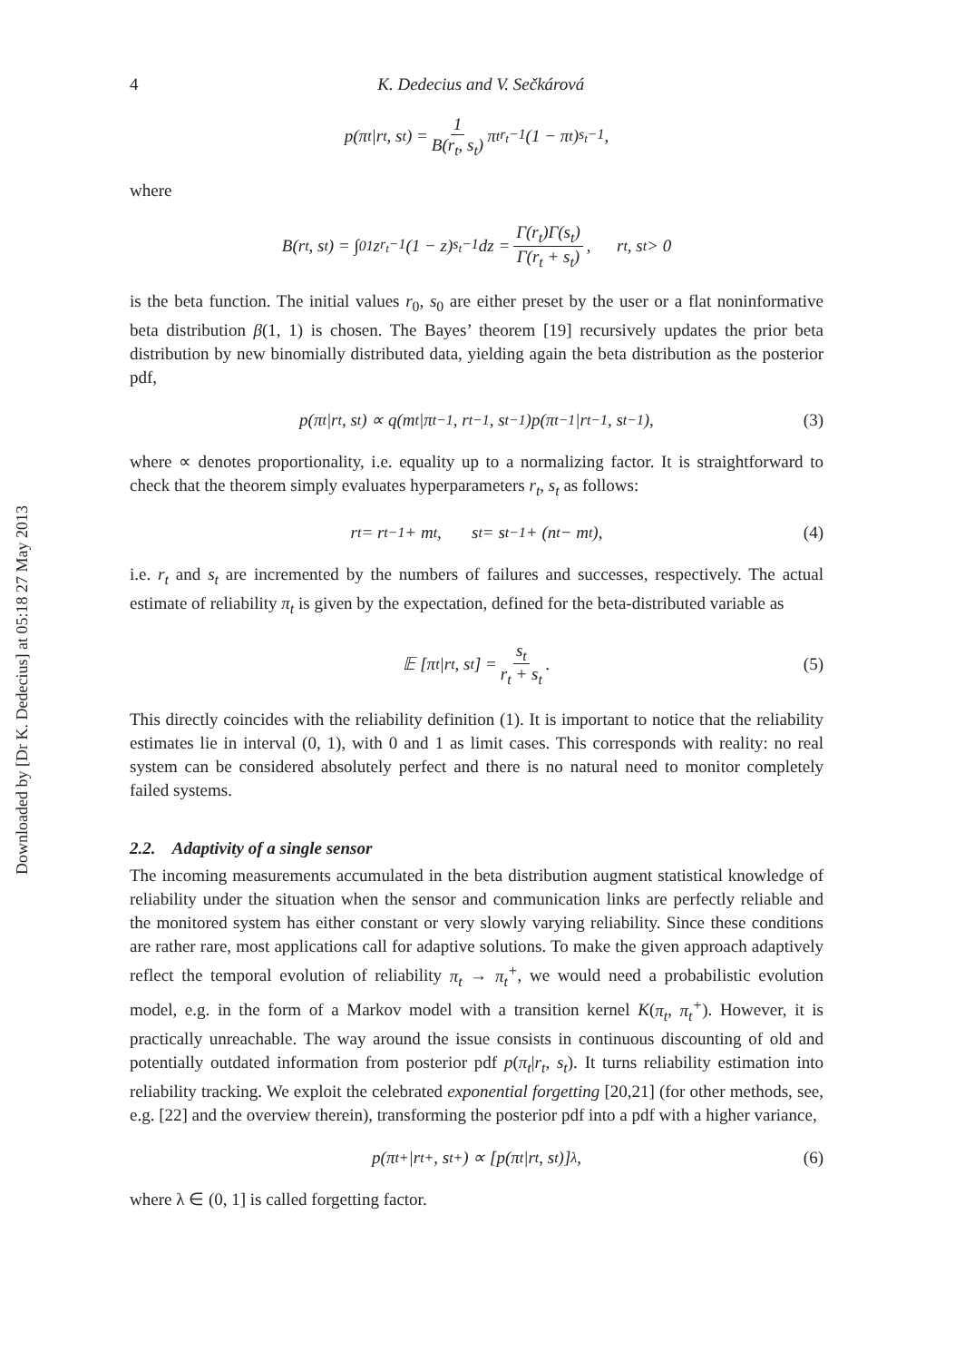Downloaded by [Dr K. Dedecius] at 05:18 27 May 2013
4 K. Dedecius and V. Sečkárová
p(π<sub>t</sub>|r<sub>t</sub>, s<sub>t</sub>) = 1 B(r<sub>t</sub>, s<sub>t</sub>) π<sub>t</sub><sup>r<sub>t</sub>−1</sup>(1 − π<sub>t</sub>)<sup>s<sub>t</sub>−1</sup>,
where
B(r<sub>t</sub>, s<sub>t</sub>) = ∫<sub>0</sub><sup>1</sup> z<sup>r<sub>t</sub>−1</sup>(1 − z)<sup>s<sub>t</sub>−1</sup>dz = Γ(r<sub>t</sub>)Γ(s<sub>t</sub>) Γ(r<sub>t</sub> + s<sub>t</sub>), r<sub>t</sub>, s<sub>t</sub> > 0
is the beta function. The initial values r<sub>0</sub>, s<sub>0</sub> are either preset by the user or a flat noninformative beta distribution β(1, 1) is chosen. The Bayes’ theorem [19] recursively updates the prior beta distribution by new binomially distributed data, yielding again the beta distribution as the posterior pdf,
p(π<sub>t</sub>|r<sub>t</sub>, s<sub>t</sub>) ∝ q(m<sub>t</sub>|π<sub>t−1</sub>, r<sub>t−1</sub>, s<sub>t−1</sub>)p(π<sub>t−1</sub>|r<sub>t−1</sub>, s<sub>t−1</sub>), (3)
where ∝ denotes proportionality, i.e. equality up to a normalizing factor. It is straightforward to check that the theorem simply evaluates hyperparameters r<sub>t</sub>, s<sub>t</sub> as follows:
r<sub>t</sub> = r<sub>t−1</sub> + m<sub>t</sub>, s<sub>t</sub> = s<sub>t−1</sub> + (n<sub>t</sub> − m<sub>t</sub>), (4)
i.e. r<sub>t</sub> and s<sub>t</sub> are incremented by the numbers of failures and successes, respectively. The actual estimate of reliability π<sub>t</sub> is given by the expectation, defined for the beta-distributed variable as
𝔼 [π<sub>t</sub>|r<sub>t</sub>, s<sub>t</sub>] = s<sub>t</sub> r<sub>t</sub> + s<sub>t</sub>. (5)
This directly coincides with the reliability definition (1). It is important to notice that the reliability estimates lie in interval (0, 1), with 0 and 1 as limit cases. This corresponds with reality: no real system can be considered absolutely perfect and there is no natural need to monitor completely failed systems.
2.2. Adaptivity of a single sensor
The incoming measurements accumulated in the beta distribution augment statistical knowledge of reliability under the situation when the sensor and communication links are perfectly reliable and the monitored system has either constant or very slowly varying reliability. Since these conditions are rather rare, most applications call for adaptive solutions. To make the given approach adaptively reflect the temporal evolution of reliability π<sub>t</sub> → π<sub>t</sub><sup>+</sup>, we would need a probabilistic evolution model, e.g. in the form of a Markov model with a transition kernel K(π<sub>t</sub>, π<sub>t</sub><sup>+</sup>). However, it is practically unreachable. The way around the issue consists in continuous discounting of old and potentially outdated information from posterior pdf p(π<sub>t</sub>|r<sub>t</sub>, s<sub>t</sub>). It turns reliability estimation into reliability tracking. We exploit the celebrated exponential forgetting [20,21] (for other methods, see, e.g. [22] and the overview therein), transforming the posterior pdf into a pdf with a higher variance,
p(π<sub>t</sub><sup>+</sup>|r<sub>t</sub><sup>+</sup>, s<sub>t</sub><sup>+</sup>) ∝ [p(π<sub>t</sub>|r<sub>t</sub>, s<sub>t</sub>)]<sup>λ</sup> , (6)
where λ ∈ (0, 1] is called forgetting factor.